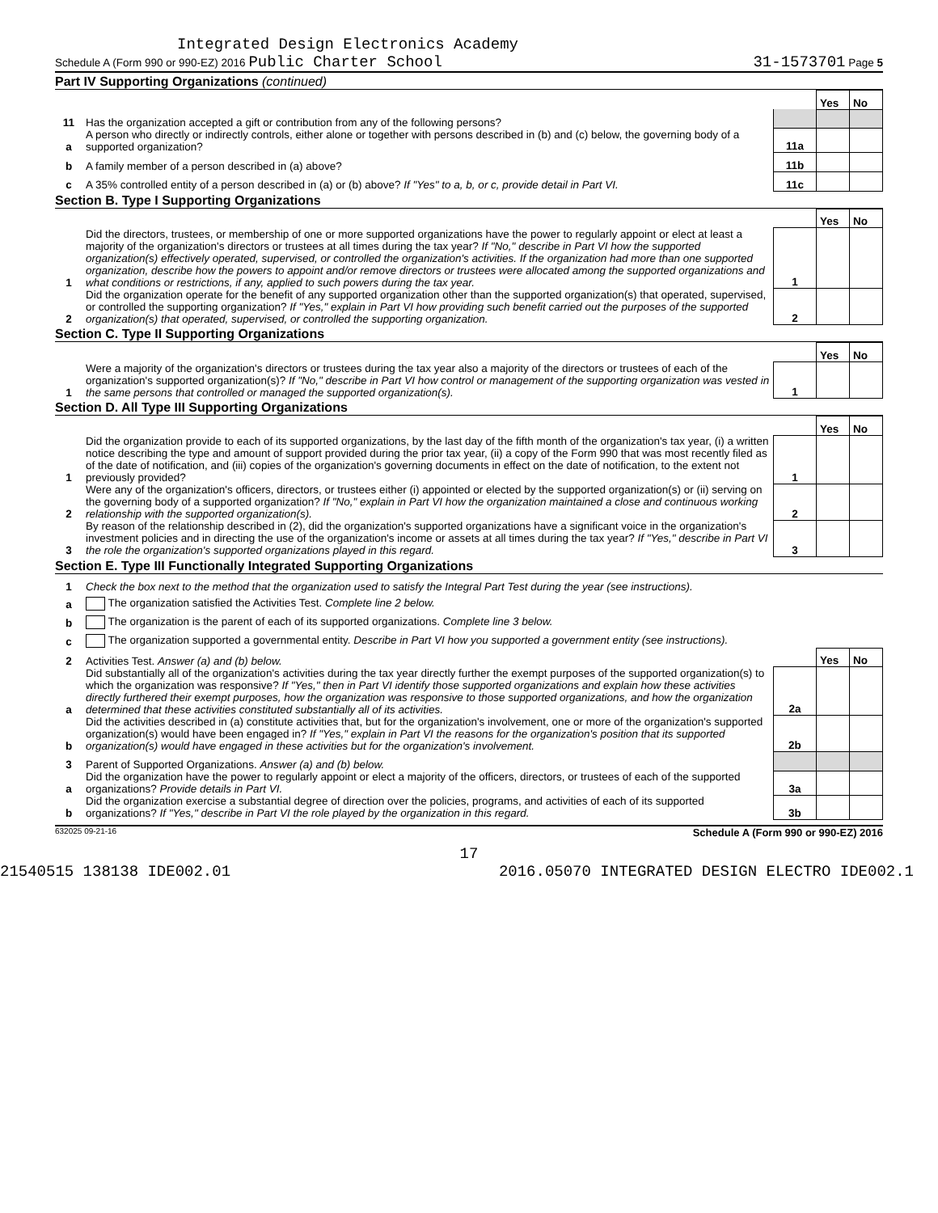Integrated Design Electronics Academy
Schedule A (Form 990 or 990-EZ) 2016 Public Charter School 31-1573701 Page 5
Part IV Supporting Organizations (continued)
| | | | Yes | No |
| 11 | Has the organization accepted a gift or contribution from any of the following persons? | | | |
| a | A person who directly or indirectly controls, either alone or together with persons described in (b) and (c) below, the governing body of a supported organization? | 11a | | |
| b | A family member of a person described in (a) above? | 11b | | |
| c | A 35% controlled entity of a person described in (a) or (b) above? If "Yes" to a, b, or c, provide detail in Part VI. | 11c | | |
Section B. Type I Supporting Organizations
| | | | Yes | No |
| 1 | Did the directors, trustees, or membership of one or more supported organizations have the power to regularly appoint or elect at least a majority of the organization's directors or trustees at all times during the tax year? If "No," describe in Part VI how the supported organization(s) effectively operated, supervised, or controlled the organization's activities. If the organization had more than one supported organization, describe how the powers to appoint and/or remove directors or trustees were allocated among the supported organizations and what conditions or restrictions, if any, applied to such powers during the tax year. | 1 | | |
| 2 | Did the organization operate for the benefit of any supported organization other than the supported organization(s) that operated, supervised, or controlled the supporting organization? If "Yes," explain in Part VI how providing such benefit carried out the purposes of the supported organization(s) that operated, supervised, or controlled the supporting organization. | 2 | | |
Section C. Type II Supporting Organizations
| | | | Yes | No |
| 1 | Were a majority of the organization's directors or trustees during the tax year also a majority of the directors or trustees of each of the organization's supported organization(s)? If "No," describe in Part VI how control or management of the supporting organization was vested in the same persons that controlled or managed the supported organization(s). | 1 | | |
Section D. All Type III Supporting Organizations
| | | | Yes | No |
| 1 | Did the organization provide to each of its supported organizations, by the last day of the fifth month of the organization's tax year, (i) a written notice describing the type and amount of support provided during the prior tax year, (ii) a copy of the Form 990 that was most recently filed as of the date of notification, and (iii) copies of the organization's governing documents in effect on the date of notification, to the extent not previously provided? | 1 | | |
| 2 | Were any of the organization's officers, directors, or trustees either (i) appointed or elected by the supported organization(s) or (ii) serving on the governing body of a supported organization? If "No," explain in Part VI how the organization maintained a close and continuous working relationship with the supported organization(s). | 2 | | |
| 3 | By reason of the relationship described in (2), did the organization's supported organizations have a significant voice in the organization's investment policies and in directing the use of the organization's income or assets at all times during the tax year? If "Yes," describe in Part VI the role the organization's supported organizations played in this regard. | 3 | | |
Section E. Type III Functionally Integrated Supporting Organizations
| 1 | Check the box next to the method that the organization used to satisfy the Integral Part Test during the year (see instructions). | | | |
| a | The organization satisfied the Activities Test. Complete line 2 below. | | | |
| b | The organization is the parent of each of its supported organizations. Complete line 3 below. | | | |
| c | The organization supported a governmental entity. Describe in Part VI how you supported a government entity (see instructions). | | | |
| 2 | Activities Test. Answer (a) and (b) below. | | Yes | No |
| a | Did substantially all of the organization's activities during the tax year directly further the exempt purposes of the supported organization(s) to which the organization was responsive? If "Yes," then in Part VI identify those supported organizations and explain how these activities directly furthered their exempt purposes, how the organization was responsive to those supported organizations, and how the organization determined that these activities constituted substantially all of its activities. | 2a | | |
| b | Did the activities described in (a) constitute activities that, but for the organization's involvement, one or more of the organization's supported organization(s) would have been engaged in? If "Yes," explain in Part VI the reasons for the organization's position that its supported organization(s) would have engaged in these activities but for the organization's involvement. | 2b | | |
| 3 | Parent of Supported Organizations. Answer (a) and (b) below. | | | |
| a | Did the organization have the power to regularly appoint or elect a majority of the officers, directors, or trustees of each of the supported organizations? Provide details in Part VI. | 3a | | |
| b | Did the organization exercise a substantial degree of direction over the policies, programs, and activities of each of its supported organizations? If "Yes," describe in Part VI the role played by the organization in this regard. | 3b | | |
632025 09-21-16 Schedule A (Form 990 or 990-EZ) 2016
17
21540515 138138 IDE002.01 2016.05070 INTEGRATED DESIGN ELECTRO IDE002.1